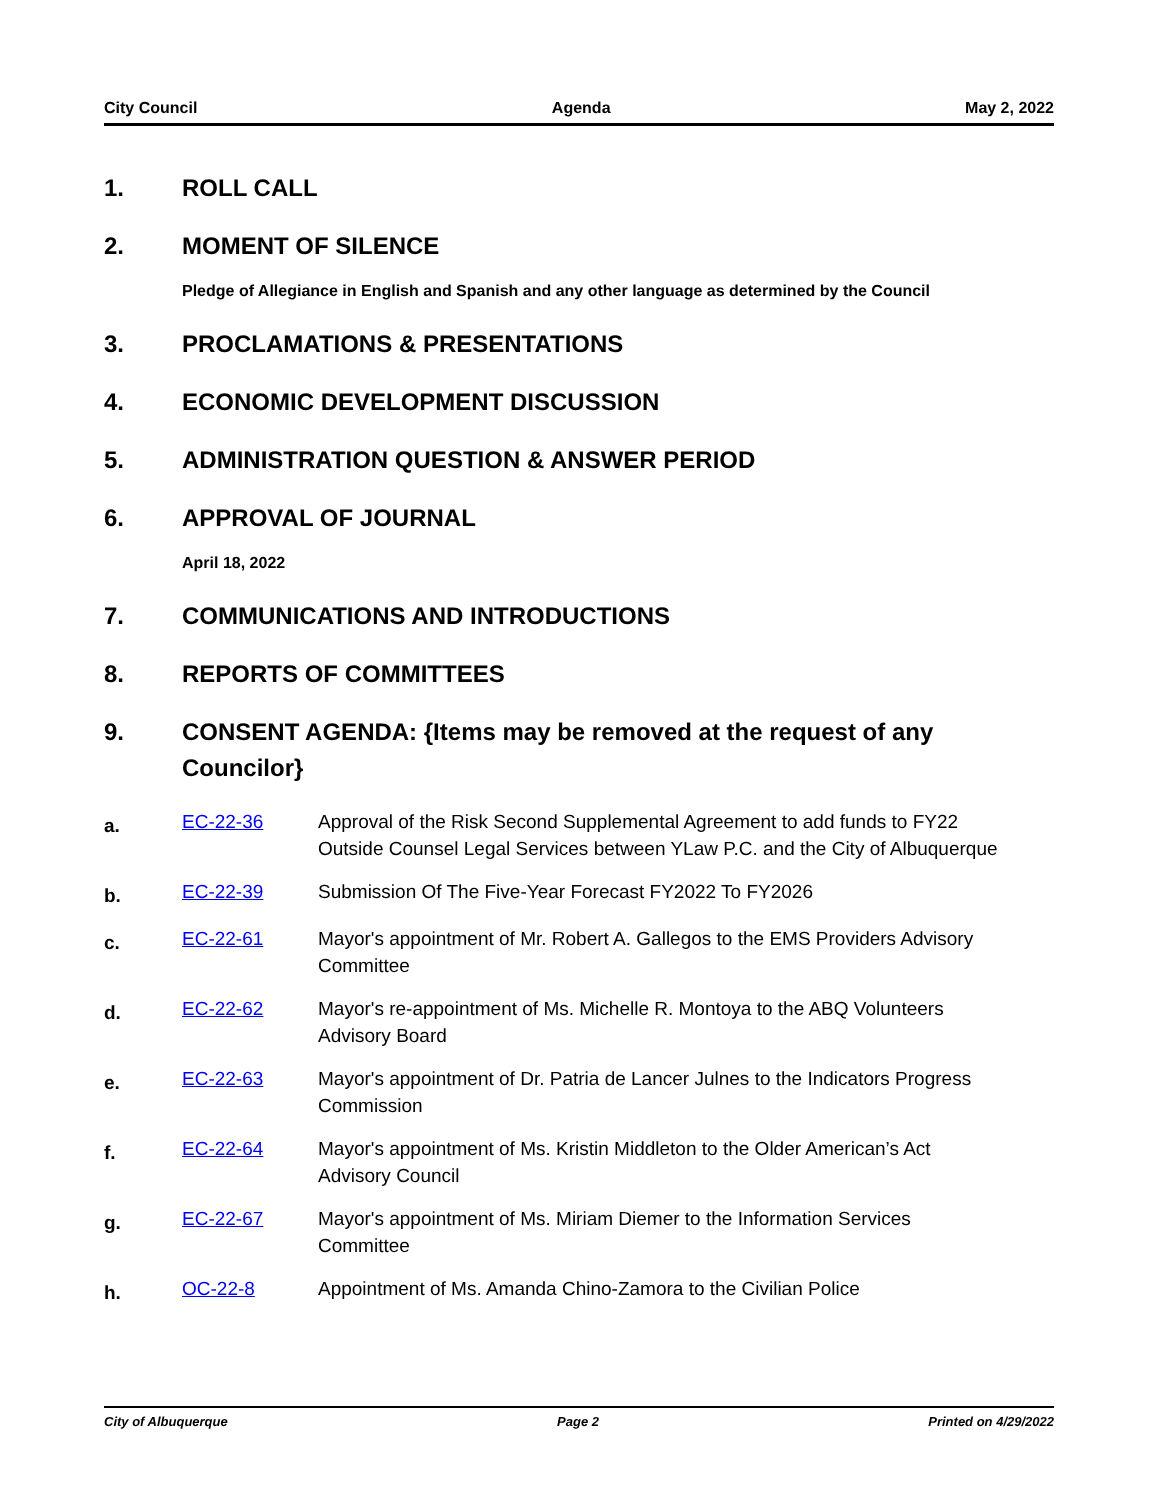City Council Agenda May 2, 2022
1. ROLL CALL
2. MOMENT OF SILENCE
Pledge of Allegiance in English and Spanish and any other language as determined by the Council
3. PROCLAMATIONS & PRESENTATIONS
4. ECONOMIC DEVELOPMENT DISCUSSION
5. ADMINISTRATION QUESTION & ANSWER PERIOD
6. APPROVAL OF JOURNAL
April 18, 2022
7. COMMUNICATIONS AND INTRODUCTIONS
8. REPORTS OF COMMITTEES
9. CONSENT AGENDA: {Items may be removed at the request of any Councilor}
a. EC-22-36 Approval of the Risk Second Supplemental Agreement to add funds to FY22 Outside Counsel Legal Services between YLaw P.C. and the City of Albuquerque
b. EC-22-39 Submission Of The Five-Year Forecast FY2022 To FY2026
c. EC-22-61 Mayor's appointment of Mr. Robert A. Gallegos to the EMS Providers Advisory Committee
d. EC-22-62 Mayor's re-appointment of Ms. Michelle R. Montoya to the ABQ Volunteers Advisory Board
e. EC-22-63 Mayor's appointment of Dr. Patria de Lancer Julnes to the Indicators Progress Commission
f. EC-22-64 Mayor's appointment of Ms. Kristin Middleton to the Older American’s Act Advisory Council
g. EC-22-67 Mayor's appointment of Ms. Miriam Diemer to the Information Services Committee
h. OC-22-8 Appointment of Ms. Amanda Chino-Zamora to the Civilian Police
City of Albuquerque Page 2 Printed on 4/29/2022